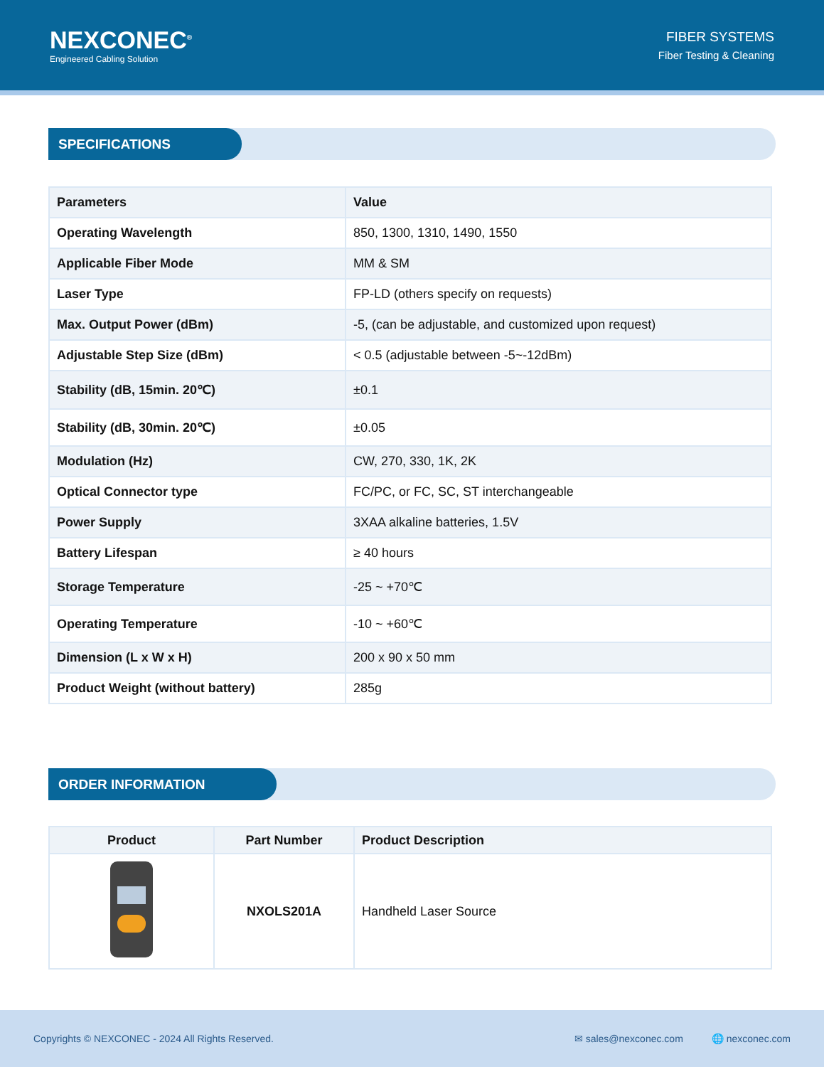NEXCONEC<sup>®</sup>
Engineered Cabling Solution
FIBER SYSTEMS
Fiber Testing & Cleaning
SPECIFICATIONS
| Parameters | Value |
| Operating Wavelength | 850, 1300, 1310, 1490, 1550 |
| Applicable Fiber Mode | MM & SM |
| Laser Type | FP-LD (others specify on requests) |
| Max. Output Power (dBm) | -5, (can be adjustable, and customized upon request) |
| Adjustable Step Size (dBm) | < 0.5 (adjustable between -5~-12dBm) |
| Stability (dB, 15min. 20℃) | ±0.1 |
| Stability (dB, 30min. 20℃) | ±0.05 |
| Modulation (Hz) | CW, 270, 330, 1K, 2K |
| Optical Connector type | FC/PC, or FC, SC, ST interchangeable |
| Power Supply | 3XAA alkaline batteries, 1.5V |
| Battery Lifespan | ≥ 40 hours |
| Storage Temperature | -25 ~ +70℃ |
| Operating Temperature | -10 ~ +60℃ |
| Dimension (L x W x H) | 200 x 90 x 50 mm |
| Product Weight (without battery) | 285g |
ORDER INFORMATION
| Product | Part Number | Product Description |
| --- | --- | --- |
| | NXOLS201A | Handheld Laser Source |
Copyrights © NEXCONEC - 2024 All Rights Reserved. ✉ sales@nexconec.com 🌐 nexconec.com